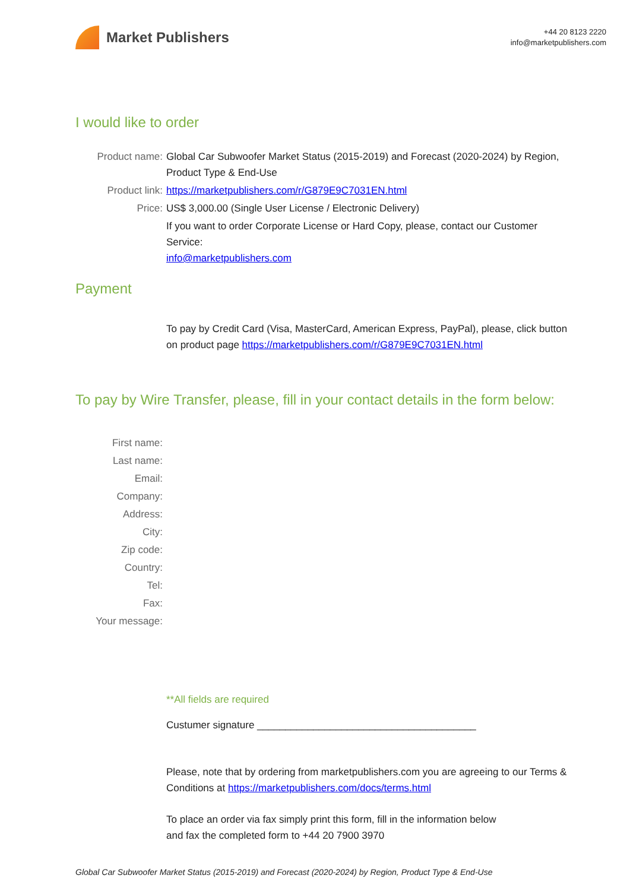Market Publishers
+44 20 8123 2220
info@marketpublishers.com
I would like to order
Product name: Global Car Subwoofer Market Status (2015-2019) and Forecast (2020-2024) by Region, Product Type & End-Use
Product link: https://marketpublishers.com/r/G879E9C7031EN.html
Price: US$ 3,000.00 (Single User License / Electronic Delivery)
If you want to order Corporate License or Hard Copy, please, contact our Customer Service:
info@marketpublishers.com
Payment
To pay by Credit Card (Visa, MasterCard, American Express, PayPal), please, click button on product page https://marketpublishers.com/r/G879E9C7031EN.html
To pay by Wire Transfer, please, fill in your contact details in the form below:
First name:
Last name:
Email:
Company:
Address:
City:
Zip code:
Country:
Tel:
Fax:
Your message:
**All fields are required
Custumer signature _______________________________________
Please, note that by ordering from marketpublishers.com you are agreeing to our Terms & Conditions at https://marketpublishers.com/docs/terms.html
To place an order via fax simply print this form, fill in the information below
and fax the completed form to +44 20 7900 3970
Global Car Subwoofer Market Status (2015-2019) and Forecast (2020-2024) by Region, Product Type & End-Use